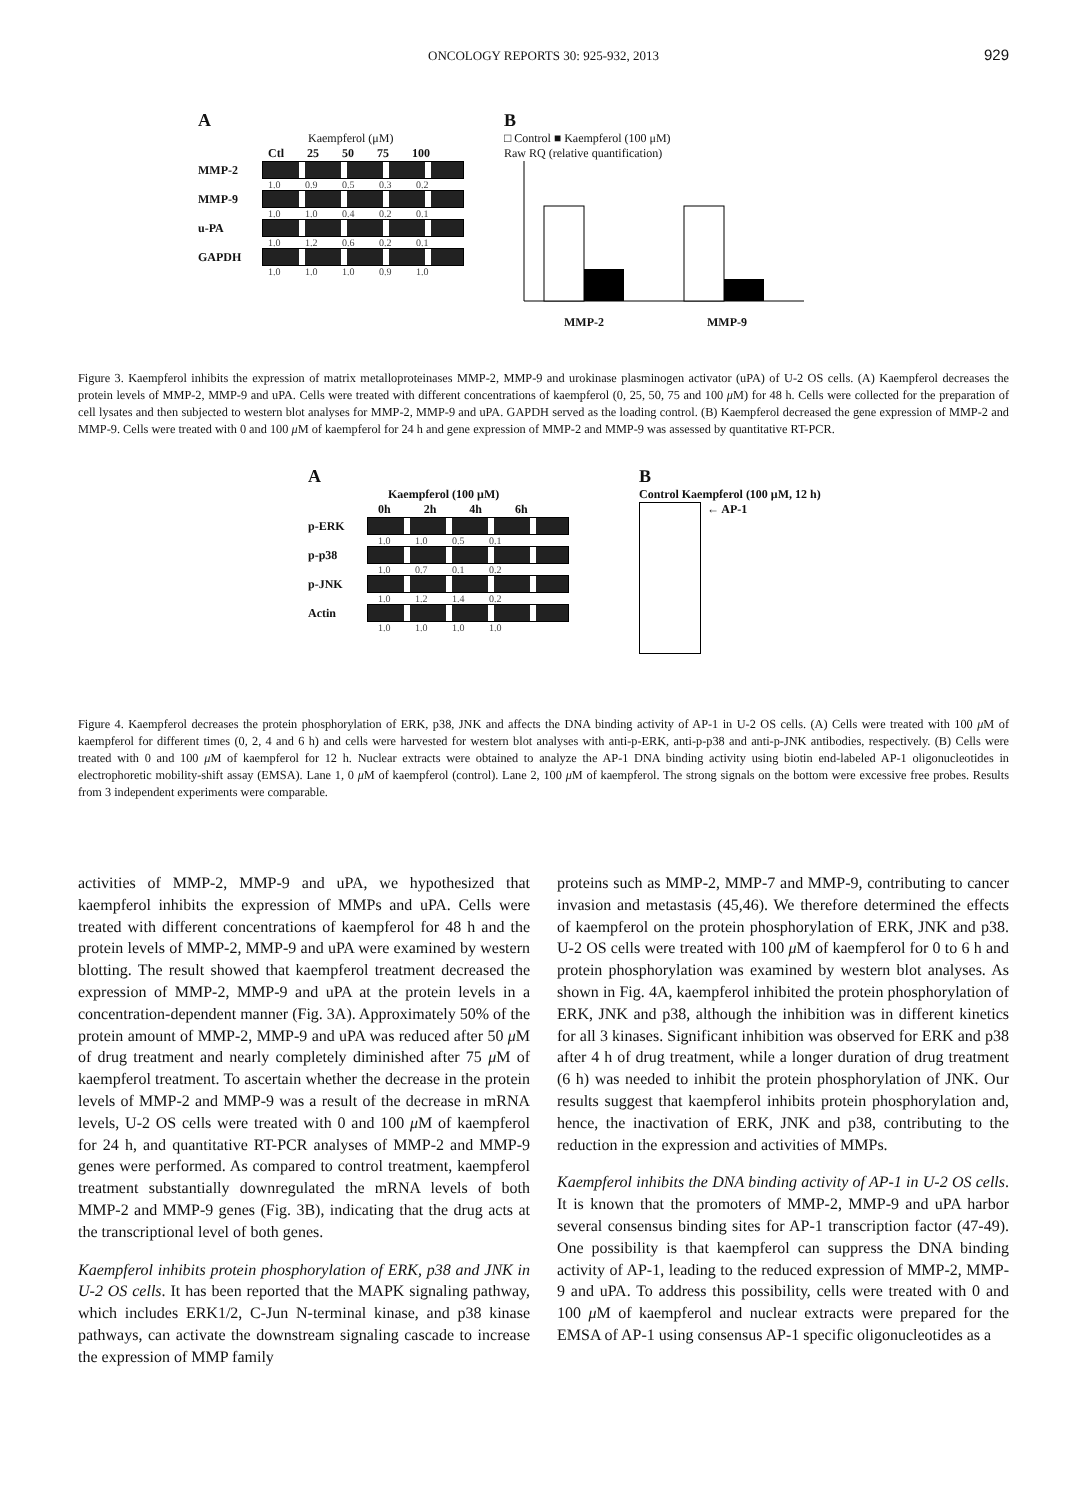ONCOLOGY REPORTS 30: 925-932, 2013 929
A
Kaempferol (μM)
Ctl 25 50 75 100
MMP-2
1.0 0.9 0.5 0.3 0.2
MMP-9
1.0 1.0 0.4 0.2 0.1
u-PA
1.0 1.2 0.6 0.2 0.1
GAPDH
1.0 1.0 1.0 0.9 1.0
B
□ Control ■ Kaempferol (100 μM)
Raw RQ (relative quantification)
MMP-2 MMP-9
Figure 3. Kaempferol inhibits the expression of matrix metalloproteinases MMP-2, MMP-9 and urokinase plasminogen activator (uPA) of U-2 OS cells. (A) Kaempferol decreases the protein levels of MMP-2, MMP-9 and uPA. Cells were treated with different concentrations of kaempferol (0, 25, 50, 75 and 100 μ M) for 48 h. Cells were collected for the preparation of cell lysates and then subjected to western blot analyses for MMP-2, MMP-9 and uPA. GAPDH served as the loading control. (B) Kaempferol decreased the gene expression of MMP-2 and MMP-9. Cells were treated with 0 and 100 μ M of kaempferol for 24 h and gene expression of MMP-2 and MMP-9 was assessed by quantitative RT-PCR.
A
Kaempferol (100 μM)
0h 2h 4h 6h
p-ERK
1.0 1.0 0.5 0.1
p-p38
1.0 0.7 0.1 0.2
p-JNK
1.0 1.2 1.4 0.2
Actin
1.0 1.0 1.0 1.0
B
Control Kaempferol (100 μM, 12 h)
← AP-1
Figure 4. Kaempferol decreases the protein phosphorylation of ERK, p38, JNK and affects the DNA binding activity of AP-1 in U-2 OS cells. (A) Cells were treated with 100 μ M of kaempferol for different times (0, 2, 4 and 6 h) and cells were harvested for western blot analyses with anti-p-ERK, anti-p-p38 and anti-p-JNK antibodies, respectively. (B) Cells were treated with 0 and 100 μ M of kaempferol for 12 h. Nuclear extracts were obtained to analyze the AP-1 DNA binding activity using biotin end-labeled AP-1 oligonucleotides in electrophoretic mobility-shift assay (EMSA). Lane 1, 0 μ M of kaempferol (control). Lane 2, 100 μ M of kaempferol. The strong signals on the bottom were excessive free probes. Results from 3 independent experiments were comparable.
activities of MMP-2, MMP-9 and uPA, we hypothesized that kaempferol inhibits the expression of MMPs and uPA. Cells were treated with different concentrations of kaempferol for 48 h and the protein levels of MMP-2, MMP-9 and uPA were examined by western blotting. The result showed that kaempferol treatment decreased the expression of MMP-2, MMP-9 and uPA at the protein levels in a concentration-dependent manner (Fig. 3A). Approximately 50% of the protein amount of MMP-2, MMP-9 and uPA was reduced after 50 μ M of drug treatment and nearly completely diminished after 75 μ M of kaempferol treatment. To ascertain whether the decrease in the protein levels of MMP-2 and MMP-9 was a result of the decrease in mRNA levels, U-2 OS cells were treated with 0 and 100 μ M of kaempferol for 24 h, and quantitative RT-PCR analyses of MMP-2 and MMP-9 genes were performed. As compared to control treatment, kaempferol treatment substantially downregulated the mRNA levels of both MMP-2 and MMP-9 genes (Fig. 3B), indicating that the drug acts at the transcriptional level of both genes.
Kaempferol inhibits protein phosphorylation of ERK, p38 and JNK in U-2 OS cells. It has been reported that the MAPK signaling pathway, which includes ERK1/2, C-Jun N-terminal kinase, and p38 kinase pathways, can activate the downstream signaling cascade to increase the expression of MMP family
proteins such as MMP-2, MMP-7 and MMP-9, contributing to cancer invasion and metastasis (45,46). We therefore determined the effects of kaempferol on the protein phosphorylation of ERK, JNK and p38. U-2 OS cells were treated with 100 μ M of kaempferol for 0 to 6 h and protein phosphorylation was examined by western blot analyses. As shown in Fig. 4A, kaempferol inhibited the protein phosphorylation of ERK, JNK and p38, although the inhibition was in different kinetics for all 3 kinases. Significant inhibition was observed for ERK and p38 after 4 h of drug treatment, while a longer duration of drug treatment (6 h) was needed to inhibit the protein phosphorylation of JNK. Our results suggest that kaempferol inhibits protein phosphorylation and, hence, the inactivation of ERK, JNK and p38, contributing to the reduction in the expression and activities of MMPs.
Kaempferol inhibits the DNA binding activity of AP-1 in U-2 OS cells. It is known that the promoters of MMP-2, MMP-9 and uPA harbor several consensus binding sites for AP-1 transcription factor (47-49). One possibility is that kaempferol can suppress the DNA binding activity of AP-1, leading to the reduced expression of MMP-2, MMP-9 and uPA. To address this possibility, cells were treated with 0 and 100 μ M of kaempferol and nuclear extracts were prepared for the EMSA of AP-1 using consensus AP-1 specific oligonucleotides as a